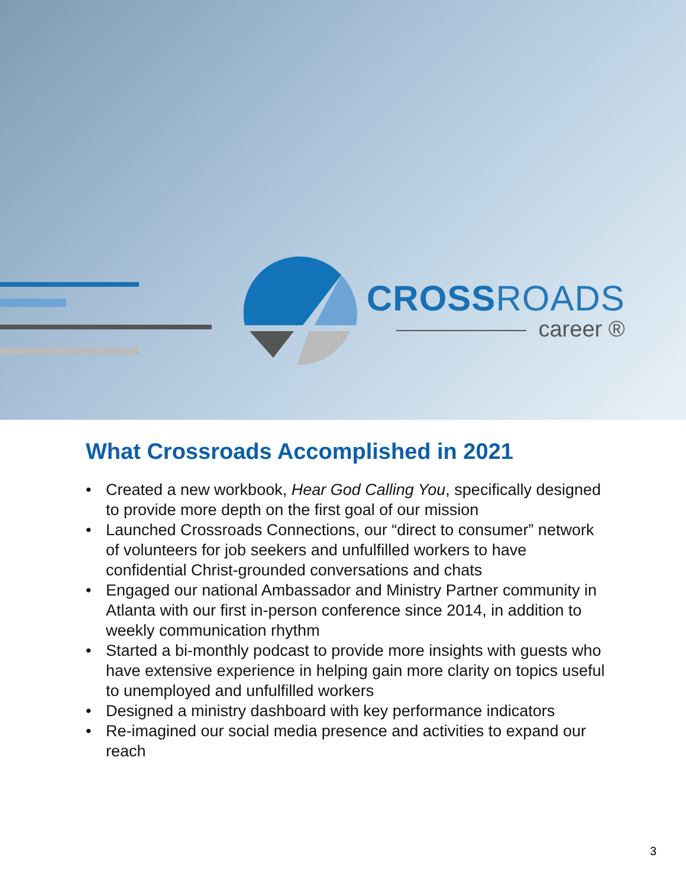CROSS ROADS
career ®
What Crossroads Accomplished in 2021
• Created a new workbook, Hear God Calling You, specifically designed to provide more depth on the first goal of our mission
• Launched Crossroads Connections, our “direct to consumer” network of volunteers for job seekers and unfulfilled workers to have confidential Christ-grounded conversations and chats
• Engaged our national Ambassador and Ministry Partner community in Atlanta with our first in-person conference since 2014, in addition to weekly communication rhythm
• Started a bi-monthly podcast to provide more insights with guests who have extensive experience in helping gain more clarity on topics useful to unemployed and unfulfilled workers
• Designed a ministry dashboard with key performance indicators
• Re-imagined our social media presence and activities to expand our reach
3